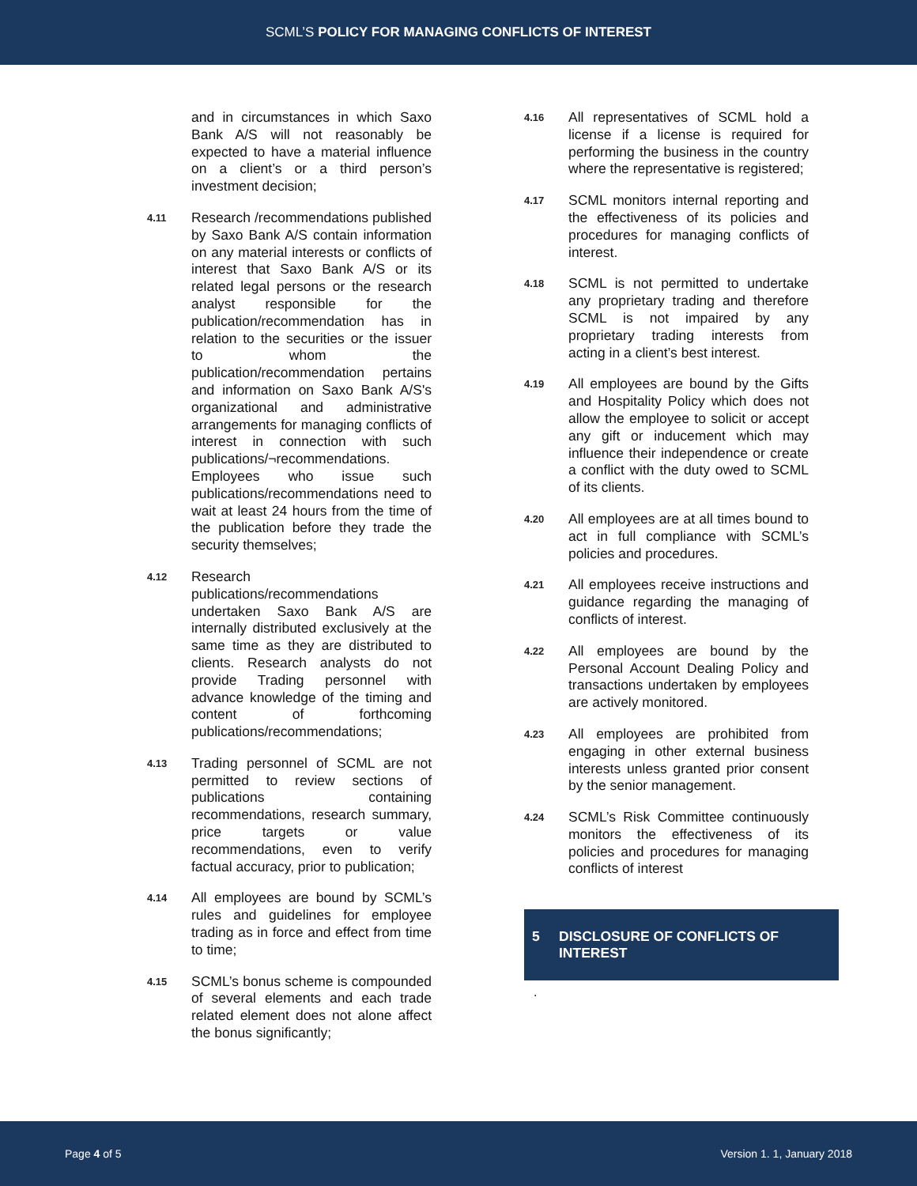SCML’S POLICY FOR MANAGING CONFLICTS OF INTEREST
and in circumstances in which Saxo Bank A/S will not reasonably be expected to have a material influence on a client’s or a third person’s investment decision;
4.11
Research /recommendations published by Saxo Bank A/S contain information on any material interests or conflicts of interest that Saxo Bank A/S or its related legal persons or the research analyst responsible for the publication/recommendation has in relation to the securities or the issuer to whom the publication/recommendation pertains and information on Saxo Bank A/S's organizational and administrative arrangements for managing conflicts of interest in connection with such publications/¬recommendations. Employees who issue such publications/recommendations need to wait at least 24 hours from the time of the publication before they trade the security themselves;
4.12
Research publications/recommendations undertaken Saxo Bank A/S are internally distributed exclusively at the same time as they are distributed to clients. Research analysts do not provide Trading personnel with advance knowledge of the timing and content of forthcoming publications/recommendations;
4.13
Trading personnel of SCML are not permitted to review sections of publications containing recommendations, research summary, price targets or value recommendations, even to verify factual accuracy, prior to publication;
4.14
All employees are bound by SCML’s rules and guidelines for employee trading as in force and effect from time to time;
4.15
SCML’s bonus scheme is compounded of several elements and each trade related element does not alone affect the bonus significantly;
4.16
All representatives of SCML hold a license if a license is required for performing the business in the country where the representative is registered;
4.17
SCML monitors internal reporting and the effectiveness of its policies and procedures for managing conflicts of interest.
4.18
SCML is not permitted to undertake any proprietary trading and therefore SCML is not impaired by any proprietary trading interests from acting in a client’s best interest.
4.19
All employees are bound by the Gifts and Hospitality Policy which does not allow the employee to solicit or accept any gift or inducement which may influence their independence or create a conflict with the duty owed to SCML of its clients.
4.20
All employees are at all times bound to act in full compliance with SCML’s policies and procedures.
4.21
All employees receive instructions and guidance regarding the managing of conflicts of interest.
4.22
All employees are bound by the Personal Account Dealing Policy and transactions undertaken by employees are actively monitored.
4.23
All employees are prohibited from engaging in other external business interests unless granted prior consent by the senior management.
4.24
SCML’s Risk Committee continuously monitors the effectiveness of its policies and procedures for managing conflicts of interest
5 DISCLOSURE OF CONFLICTS OF INTEREST
.
Page 4 of 5 Version 1. 1, January 2018